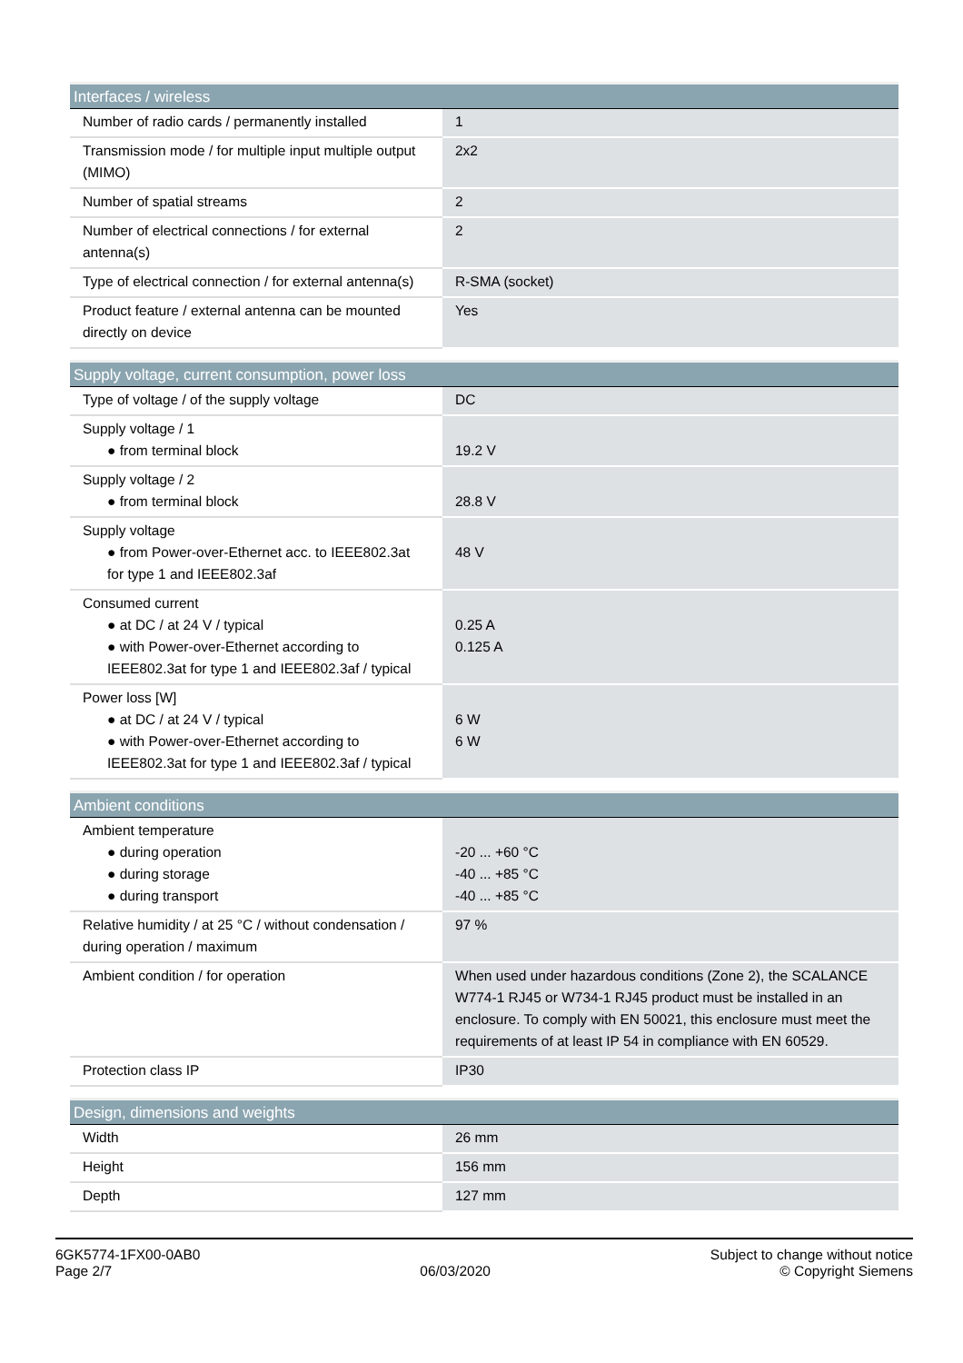| Interfaces / wireless | |
| --- | --- |
| Number of radio cards / permanently installed | 1 |
| Transmission mode / for multiple input multiple output (MIMO) | 2x2 |
| Number of spatial streams | 2 |
| Number of electrical connections / for external antenna(s) | 2 |
| Type of electrical connection / for external antenna(s) | R-SMA (socket) |
| Product feature / external antenna can be mounted directly on device | Yes |
| Supply voltage, current consumption, power loss | |
| --- | --- |
| Type of voltage / of the supply voltage | DC |
| Supply voltage / 1 ● from terminal block | 19.2 V |
| Supply voltage / 2 ● from terminal block | 28.8 V |
| Supply voltage ● from Power-over-Ethernet acc. to IEEE802.3at for type 1 and IEEE802.3af | 48 V |
| Consumed current ● at DC / at 24 V / typical ● with Power-over-Ethernet according to IEEE802.3at for type 1 and IEEE802.3af / typical | 0.25 A 0.125 A |
| Power loss [W] ● at DC / at 24 V / typical ● with Power-over-Ethernet according to IEEE802.3at for type 1 and IEEE802.3af / typical | 6 W 6 W |
| Ambient conditions | |
| --- | --- |
| Ambient temperature ● during operation ● during storage ● during transport | -20 ... +60 °C -40 ... +85 °C -40 ... +85 °C |
| Relative humidity / at 25 °C / without condensation / during operation / maximum | 97 % |
| Ambient condition / for operation | When used under hazardous conditions (Zone 2), the SCALANCE W774-1 RJ45 or W734-1 RJ45 product must be installed in an enclosure. To comply with EN 50021, this enclosure must meet the requirements of at least IP 54 in compliance with EN 60529. |
| Protection class IP | IP30 |
| Design, dimensions and weights | |
| --- | --- |
| Width | 26 mm |
| Height | 156 mm |
| Depth | 127 mm |
6GK5774-1FX00-0AB0
Page 2/7
06/03/2020
Subject to change without notice
© Copyright Siemens